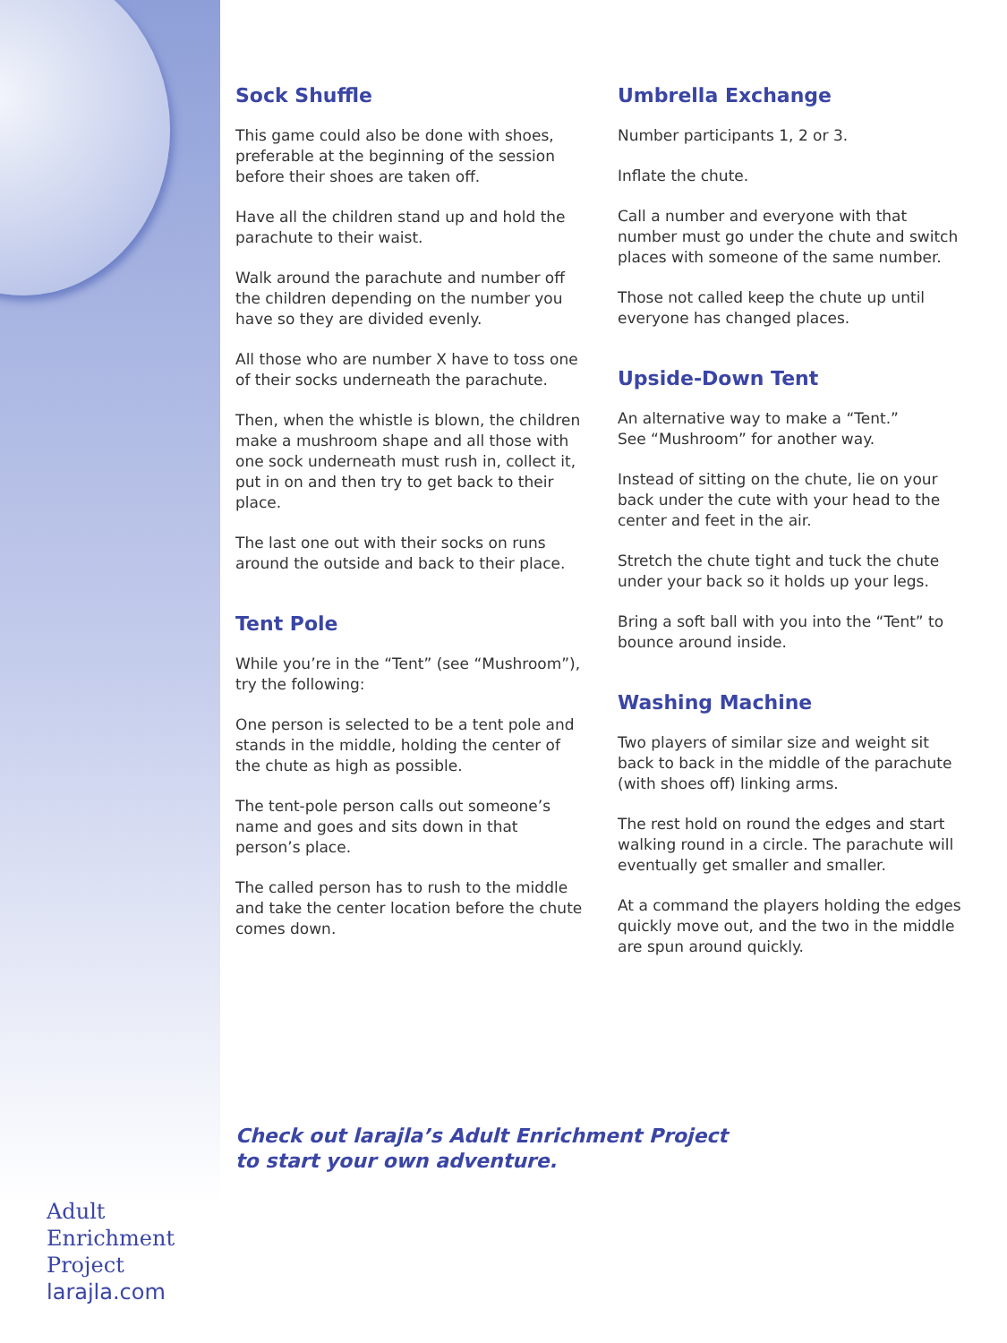Sock Shuffle
This game could also be done with shoes, preferable at the beginning of the session before their shoes are taken off.
Have all the children stand up and hold the parachute to their waist.
Walk around the parachute and number off the children depending on the number you have so they are divided evenly.
All those who are number X have to toss one of their socks underneath the parachute.
Then, when the whistle is blown, the children make a mushroom shape and all those with one sock underneath must rush in, collect it, put in on and then try to get back to their place.
The last one out with their socks on runs around the outside and back to their place.
Tent Pole
While you’re in the “Tent” (see “Mushroom”), try the following:
One person is selected to be a tent pole and stands in the middle, holding the center of the chute as high as possible.
The tent-pole person calls out someone’s name and goes and sits down in that person’s place.
The called person has to rush to the middle and take the center location before the chute comes down.
Umbrella Exchange
Number participants 1, 2 or 3.
Inflate the chute.
Call a number and everyone with that number must go under the chute and switch places with someone of the same number.
Those not called keep the chute up until everyone has changed places.
Upside-Down Tent
An alternative way to make a “Tent.”
See “Mushroom” for another way.
Instead of sitting on the chute, lie on your back under the cute with your head to the center and feet in the air.
Stretch the chute tight and tuck the chute under your back so it holds up your legs.
Bring a soft ball with you into the “Tent” to bounce around inside.
Washing Machine
Two players of similar size and weight sit back to back in the middle of the parachute (with shoes off) linking arms.
The rest hold on round the edges and start walking round in a circle. The parachute will eventually get smaller and smaller.
At a command the players holding the edges quickly move out, and the two in the middle are spun around quickly.
Check out larajla’s Adult Enrichment Project
to start your own adventure.
Adult
Enrichment
Project
larajla.com